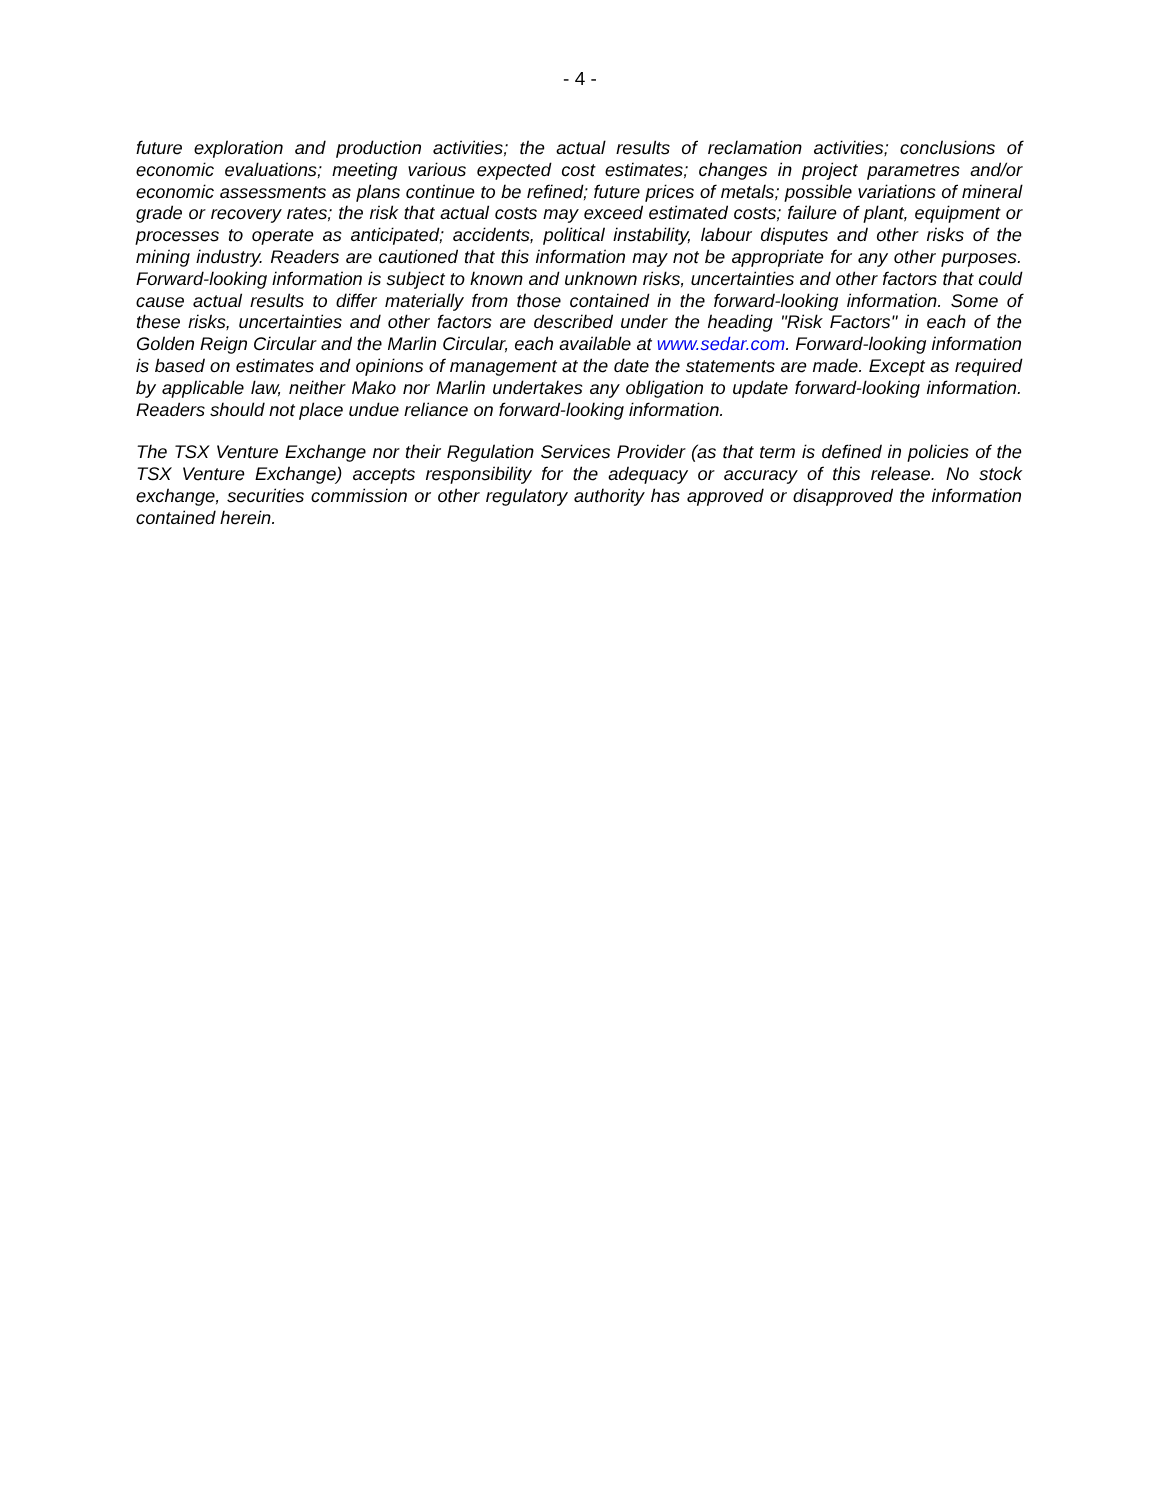- 4 -
future exploration and production activities; the actual results of reclamation activities; conclusions of economic evaluations; meeting various expected cost estimates; changes in project parametres and/or economic assessments as plans continue to be refined; future prices of metals; possible variations of mineral grade or recovery rates; the risk that actual costs may exceed estimated costs; failure of plant, equipment or processes to operate as anticipated; accidents, political instability, labour disputes and other risks of the mining industry. Readers are cautioned that this information may not be appropriate for any other purposes. Forward-looking information is subject to known and unknown risks, uncertainties and other factors that could cause actual results to differ materially from those contained in the forward-looking information. Some of these risks, uncertainties and other factors are described under the heading "Risk Factors" in each of the Golden Reign Circular and the Marlin Circular, each available at www.sedar.com. Forward-looking information is based on estimates and opinions of management at the date the statements are made. Except as required by applicable law, neither Mako nor Marlin undertakes any obligation to update forward-looking information. Readers should not place undue reliance on forward-looking information.
The TSX Venture Exchange nor their Regulation Services Provider (as that term is defined in policies of the TSX Venture Exchange) accepts responsibility for the adequacy or accuracy of this release. No stock exchange, securities commission or other regulatory authority has approved or disapproved the information contained herein.